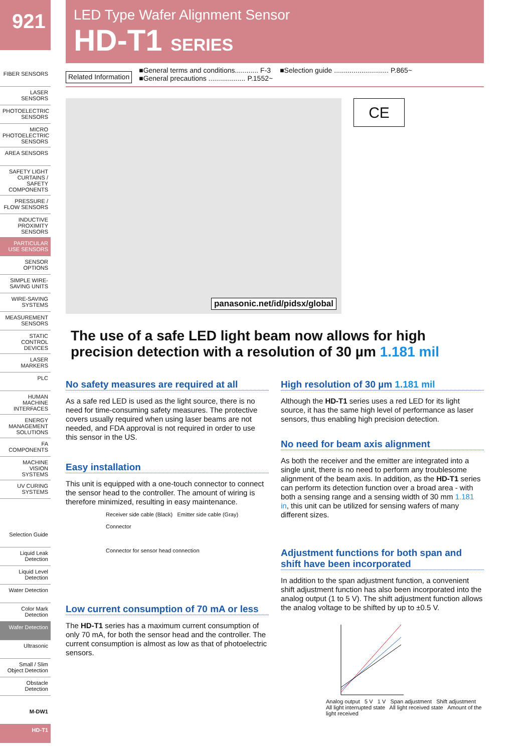921
FIBER SENSORS
LASER SENSORS
PHOTOELECTRIC SENSORS
MICRO PHOTOELECTRIC SENSORS
AREA SENSORS
SAFETY LIGHT CURTAINS / SAFETY COMPONENTS
PRESSURE / FLOW SENSORS
INDUCTIVE PROXIMITY SENSORS
PARTICULAR USE SENSORS
SENSOR OPTIONS
SIMPLE WIRE-SAVING UNITS
WIRE-SAVING SYSTEMS
MEASUREMENT SENSORS
STATIC CONTROL DEVICES
LASER MARKERS
PLC
HUMAN MACHINE INTERFACES
ENERGY MANAGEMENT SOLUTIONS
FA COMPONENTS
MACHINE VISION SYSTEMS
UV CURING SYSTEMS
Selection Guide
Liquid Leak Detection
Liquid Level Detection
Water Detection
Color Mark Detection
Wafer Detection
Ultrasonic
Small / Slim Object Detection
Obstacle Detection
M-DW1
HD-T1
LED Type Wafer Alignment Sensor
HD-T1 SERIES
Related Information
■General terms and conditions............ F-3
■General precautions ................... P.1552~
■Selection guide ............................ P.865~
panasonic.net/id/pidsx/global
CE
The use of a safe LED light beam now allows for high precision detection with a resolution of 30 µm 1.181 mil
No safety measures are required at all
As a safe red LED is used as the light source, there is no need for time-consuming safety measures. The protective covers usually required when using laser beams are not needed, and FDA approval is not required in order to use this sensor in the US.
Easy installation
This unit is equipped with a one-touch connector to connect the sensor head to the controller. The amount of wiring is therefore minimized, resulting in easy maintenance.
Receiver side cable (Black) Emitter side cable (Gray)
Connector
Connector for sensor head connection
Low current consumption of 70 mA or less
The HD-T1 series has a maximum current consumption of only 70 mA, for both the sensor head and the controller. The current consumption is almost as low as that of photoelectric sensors.
High resolution of 30 µm 1.181 mil
Although the HD-T1 series uses a red LED for its light source, it has the same high level of performance as laser sensors, thus enabling high precision detection.
No need for beam axis alignment
As both the receiver and the emitter are integrated into a single unit, there is no need to perform any troublesome alignment of the beam axis. In addition, as the HD-T1 series can perform its detection function over a broad area - with both a sensing range and a sensing width of 30 mm 1.181 in, this unit can be utilized for sensing wafers of many different sizes.
Adjustment functions for both span and shift have been incorporated
In addition to the span adjustment function, a convenient shift adjustment function has also been incorporated into the analog output (1 to 5 V). The shift adjustment function allows the analog voltage to be shifted by up to ±0.5 V.
Analog output 5 V 1 V Span adjustment Shift adjustment
All light interrupted state All light received state Amount of the light received